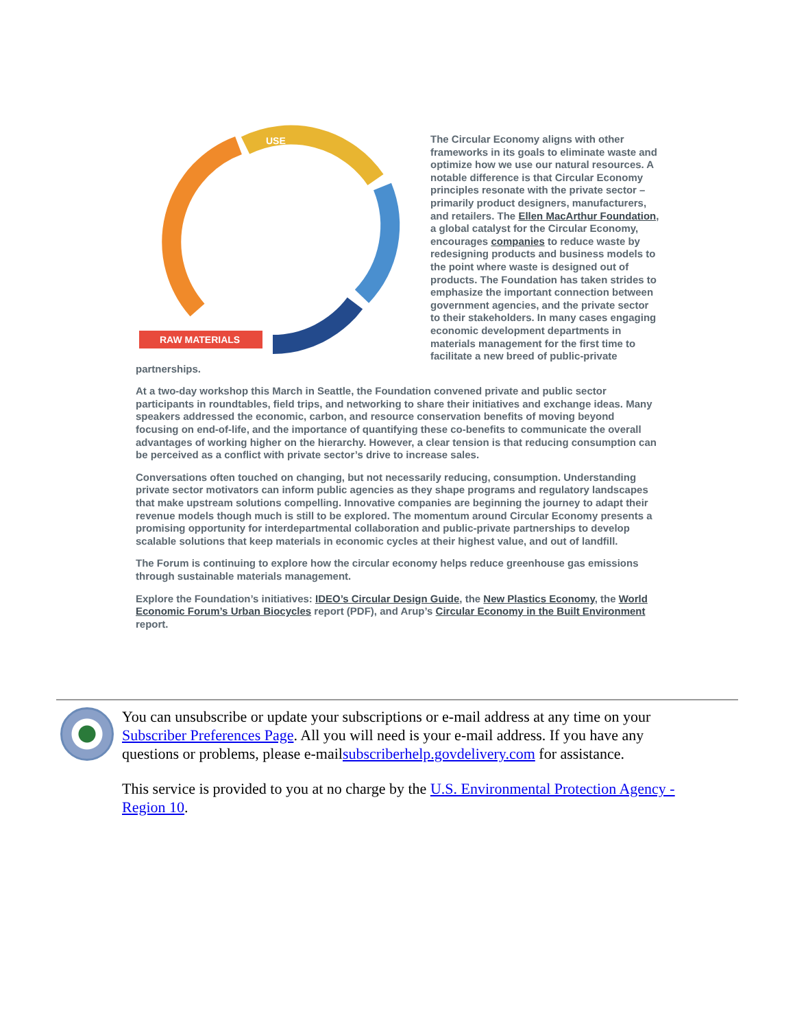RAW MATERIALS
USE
The Circular Economy aligns with other frameworks in its goals to eliminate waste and optimize how we use our natural resources. A notable difference is that Circular Economy principles resonate with the private sector – primarily product designers, manufacturers, and retailers. The Ellen MacArthur Foundation, a global catalyst for the Circular Economy, encourages companies to reduce waste by redesigning products and business models to the point where waste is designed out of products. The Foundation has taken strides to emphasize the important connection between government agencies, and the private sector to their stakeholders. In many cases engaging economic development departments in materials management for the first time to facilitate a new breed of public-private partnerships.
At a two-day workshop this March in Seattle, the Foundation convened private and public sector participants in roundtables, field trips, and networking to share their initiatives and exchange ideas. Many speakers addressed the economic, carbon, and resource conservation benefits of moving beyond focusing on end-of-life, and the importance of quantifying these co-benefits to communicate the overall advantages of working higher on the hierarchy. However, a clear tension is that reducing consumption can be perceived as a conflict with private sector’s drive to increase sales.
Conversations often touched on changing, but not necessarily reducing, consumption. Understanding private sector motivators can inform public agencies as they shape programs and regulatory landscapes that make upstream solutions compelling. Innovative companies are beginning the journey to adapt their revenue models though much is still to be explored. The momentum around Circular Economy presents a promising opportunity for interdepartmental collaboration and public-private partnerships to develop scalable solutions that keep materials in economic cycles at their highest value, and out of landfill.
The Forum is continuing to explore how the circular economy helps reduce greenhouse gas emissions through sustainable materials management.
Explore the Foundation’s initiatives: IDEO’s Circular Design Guide, the New Plastics Economy, the World Economic Forum’s Urban Biocycles report (PDF), and Arup’s Circular Economy in the Built Environment report.
You can unsubscribe or update your subscriptions or e-mail address at any time on your Subscriber Preferences Page. All you will need is your e-mail address. If you have any questions or problems, please e-mailsubscriberhelp.govdelivery.com for assistance.
This service is provided to you at no charge by the U.S. Environmental Protection Agency - Region 10.